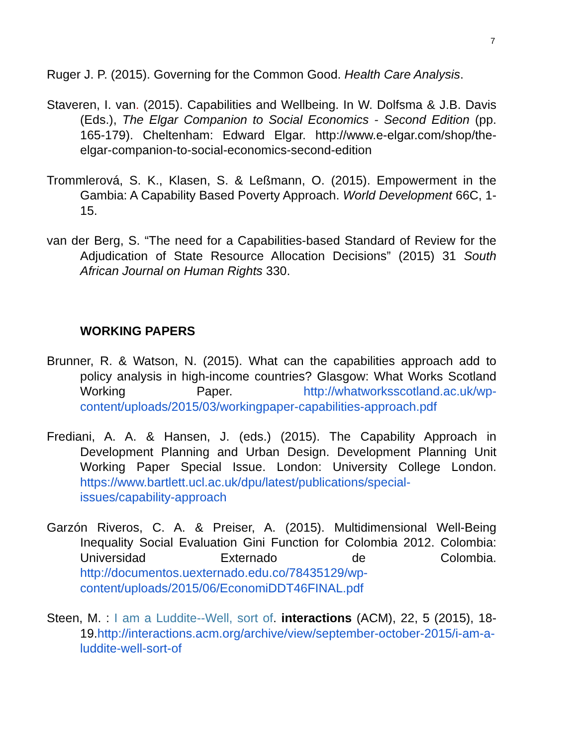7
Ruger J. P. (2015). Governing for the Common Good. Health Care Analysis.
Staveren, I. van. (2015). Capabilities and Wellbeing. In W. Dolfsma & J.B. Davis (Eds.), The Elgar Companion to Social Economics - Second Edition (pp. 165-179). Cheltenham: Edward Elgar. http://www.e-elgar.com/shop/the-elgar-companion-to-social-economics-second-edition
Trommlerová, S. K., Klasen, S. & Leßmann, O. (2015). Empowerment in the Gambia: A Capability Based Poverty Approach. World Development 66C, 1-15.
van der Berg, S. “The need for a Capabilities-based Standard of Review for the Adjudication of State Resource Allocation Decisions” (2015) 31 South African Journal on Human Rights 330.
WORKING PAPERS
Brunner, R. & Watson, N. (2015). What can the capabilities approach add to policy analysis in high-income countries? Glasgow: What Works Scotland Working Paper. http://whatworksscotland.ac.uk/wp-content/uploads/2015/03/workingpaper-capabilities-approach.pdf
Frediani, A. A. & Hansen, J. (eds.) (2015). The Capability Approach in Development Planning and Urban Design. Development Planning Unit Working Paper Special Issue. London: University College London. https://www.bartlett.ucl.ac.uk/dpu/latest/publications/special-issues/capability-approach
Garzón Riveros, C. A. & Preiser, A. (2015). Multidimensional Well-Being Inequality Social Evaluation Gini Function for Colombia 2012. Colombia: Universidad Externado de Colombia. http://documentos.uexternado.edu.co/78435129/wp-content/uploads/2015/06/EconomiDDT46FINAL.pdf
Steen, M. : I am a Luddite--Well, sort of. interactions (ACM), 22, 5 (2015), 18-19.http://interactions.acm.org/archive/view/september-october-2015/i-am-a-luddite-well-sort-of